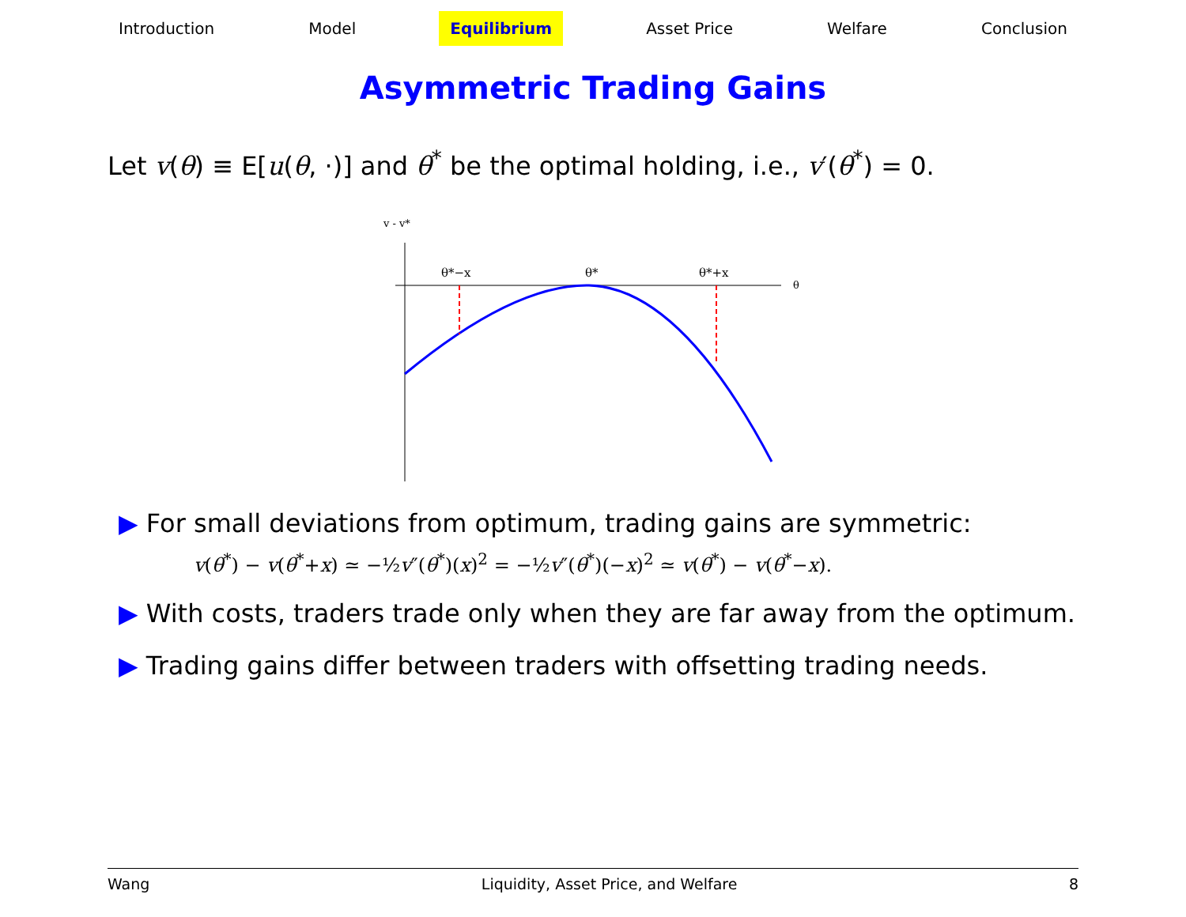Introduction Model Equilibrium Asset Price Welfare Conclusion
Asymmetric Trading Gains
Let v(θ) ≡ E[u(θ, ·)] and θ<sup>*</sup> be the optimal holding, i.e., v′(θ<sup>*</sup>) = 0.
v - v*
θ
θ*−x
θ*
θ*+x
▶ For small deviations from optimum, trading gains are symmetric:
v(θ<sup>*</sup>) − v(θ<sup>*</sup>+x) ≃ −½v″(θ<sup>*</sup>)(x)<sup>2</sup> = −½v″(θ<sup>*</sup>)(−x)<sup>2</sup> ≃ v(θ<sup>*</sup>) − v(θ<sup>*</sup>−x).
▶ With costs, traders trade only when they are far away from the optimum.
▶ Trading gains differ between traders with offsetting trading needs.
Wang Liquidity, Asset Price, and Welfare 8